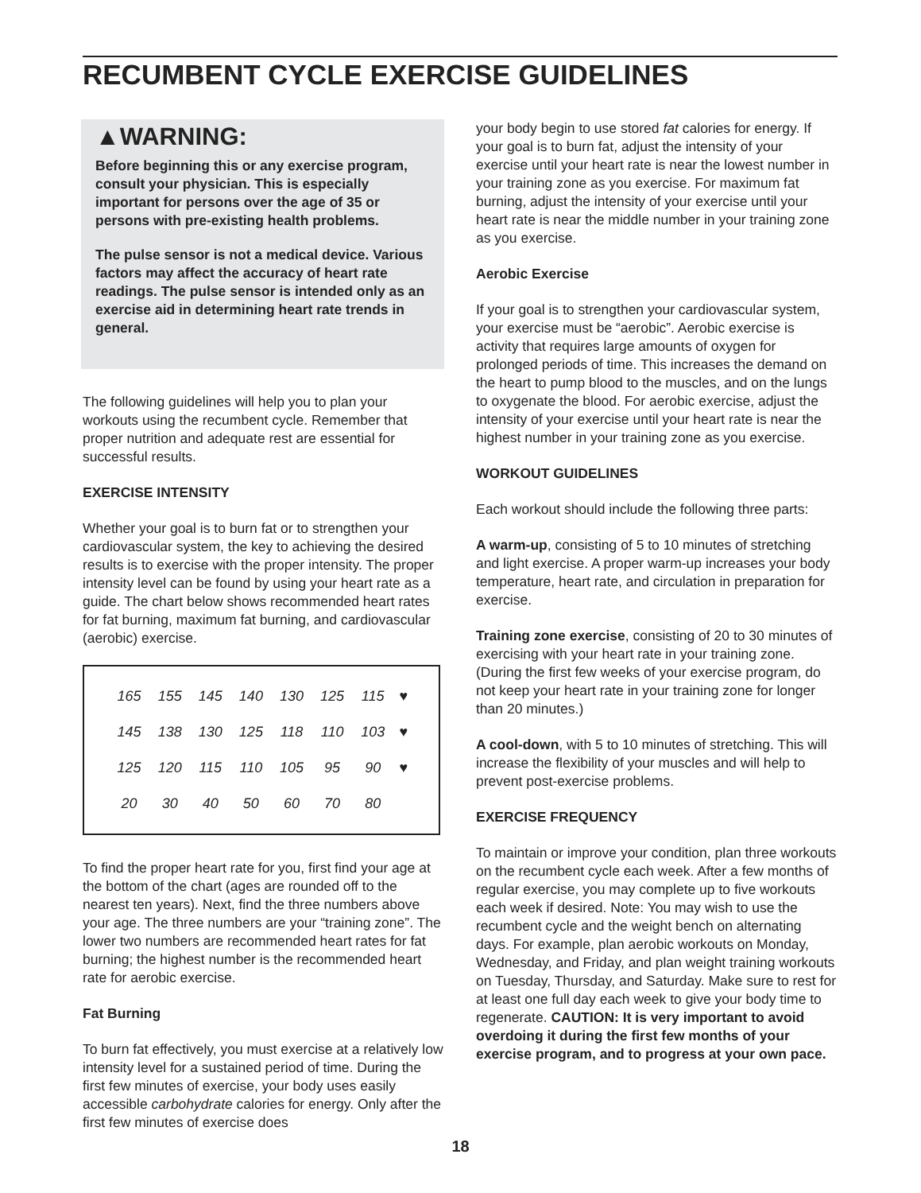RECUMBENT CYCLE EXERCISE GUIDELINES
▲WARNING:
Before beginning this or any exercise program, consult your physician. This is especially important for persons over the age of 35 or persons with pre-existing health problems.
The pulse sensor is not a medical device. Various factors may affect the accuracy of heart rate readings. The pulse sensor is intended only as an exercise aid in determining heart rate trends in general.
The following guidelines will help you to plan your workouts using the recumbent cycle. Remember that proper nutrition and adequate rest are essential for successful results.
EXERCISE INTENSITY
Whether your goal is to burn fat or to strengthen your cardiovascular system, the key to achieving the desired results is to exercise with the proper intensity. The proper intensity level can be found by using your heart rate as a guide. The chart below shows recommended heart rates for fat burning, maximum fat burning, and cardiovascular (aerobic) exercise.
| 165 | 155 | 145 | 140 | 130 | 125 | 115 | ♥ |
| 145 | 138 | 130 | 125 | 118 | 110 | 103 | ♥ |
| 125 | 120 | 115 | 110 | 105 | 95 | 90 | ♥ |
| 20 | 30 | 40 | 50 | 60 | 70 | 80 | |
To find the proper heart rate for you, first find your age at the bottom of the chart (ages are rounded off to the nearest ten years). Next, find the three numbers above your age. The three numbers are your “training zone”. The lower two numbers are recommended heart rates for fat burning; the highest number is the recommended heart rate for aerobic exercise.
Fat Burning
To burn fat effectively, you must exercise at a relatively low intensity level for a sustained period of time. During the first few minutes of exercise, your body uses easily accessible carbohydrate calories for energy. Only after the first few minutes of exercise does
your body begin to use stored fat calories for energy. If your goal is to burn fat, adjust the intensity of your exercise until your heart rate is near the lowest number in your training zone as you exercise. For maximum fat burning, adjust the intensity of your exercise until your heart rate is near the middle number in your training zone as you exercise.
Aerobic Exercise
If your goal is to strengthen your cardiovascular system, your exercise must be “aerobic”. Aerobic exercise is activity that requires large amounts of oxygen for prolonged periods of time. This increases the demand on the heart to pump blood to the muscles, and on the lungs to oxygenate the blood. For aerobic exercise, adjust the intensity of your exercise until your heart rate is near the highest number in your training zone as you exercise.
WORKOUT GUIDELINES
Each workout should include the following three parts:
A warm-up, consisting of 5 to 10 minutes of stretching and light exercise. A proper warm-up increases your body temperature, heart rate, and circulation in preparation for exercise.
Training zone exercise, consisting of 20 to 30 minutes of exercising with your heart rate in your training zone. (During the first few weeks of your exercise program, do not keep your heart rate in your training zone for longer than 20 minutes.)
A cool-down, with 5 to 10 minutes of stretching. This will increase the flexibility of your muscles and will help to prevent post-exercise problems.
EXERCISE FREQUENCY
To maintain or improve your condition, plan three workouts on the recumbent cycle each week. After a few months of regular exercise, you may complete up to five workouts each week if desired. Note: You may wish to use the recumbent cycle and the weight bench on alternating days. For example, plan aerobic workouts on Monday, Wednesday, and Friday, and plan weight training workouts on Tuesday, Thursday, and Saturday. Make sure to rest for at least one full day each week to give your body time to regenerate. CAUTION: It is very important to avoid overdoing it during the first few months of your exercise program, and to progress at your own pace.
18